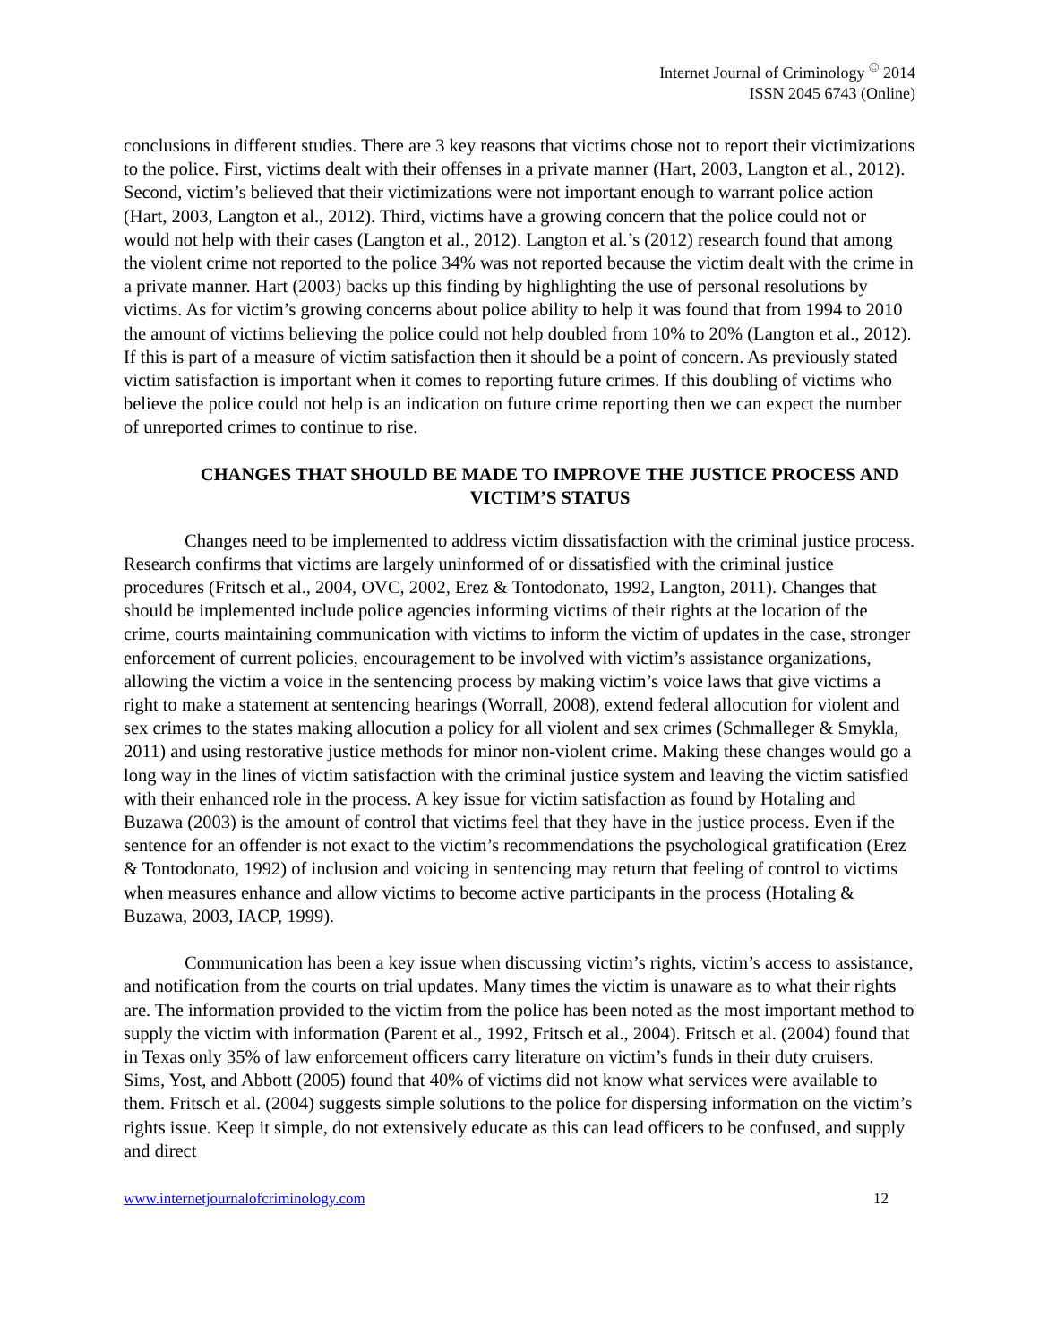Internet Journal of Criminology <sup>©</sup> 2014
ISSN 2045 6743 (Online)
conclusions in different studies. There are 3 key reasons that victims chose not to report their victimizations to the police. First, victims dealt with their offenses in a private manner (Hart, 2003, Langton et al., 2012). Second, victim’s believed that their victimizations were not important enough to warrant police action (Hart, 2003, Langton et al., 2012). Third, victims have a growing concern that the police could not or would not help with their cases (Langton et al., 2012). Langton et al.’s (2012) research found that among the violent crime not reported to the police 34% was not reported because the victim dealt with the crime in a private manner. Hart (2003) backs up this finding by highlighting the use of personal resolutions by victims. As for victim’s growing concerns about police ability to help it was found that from 1994 to 2010 the amount of victims believing the police could not help doubled from 10% to 20% (Langton et al., 2012). If this is part of a measure of victim satisfaction then it should be a point of concern. As previously stated victim satisfaction is important when it comes to reporting future crimes. If this doubling of victims who believe the police could not help is an indication on future crime reporting then we can expect the number of unreported crimes to continue to rise.
CHANGES THAT SHOULD BE MADE TO IMPROVE THE JUSTICE PROCESS AND VICTIM’S STATUS
Changes need to be implemented to address victim dissatisfaction with the criminal justice process. Research confirms that victims are largely uninformed of or dissatisfied with the criminal justice procedures (Fritsch et al., 2004, OVC, 2002, Erez & Tontodonato, 1992, Langton, 2011). Changes that should be implemented include police agencies informing victims of their rights at the location of the crime, courts maintaining communication with victims to inform the victim of updates in the case, stronger enforcement of current policies, encouragement to be involved with victim’s assistance organizations, allowing the victim a voice in the sentencing process by making victim’s voice laws that give victims a right to make a statement at sentencing hearings (Worrall, 2008), extend federal allocution for violent and sex crimes to the states making allocution a policy for all violent and sex crimes (Schmalleger & Smykla, 2011) and using restorative justice methods for minor non-violent crime. Making these changes would go a long way in the lines of victim satisfaction with the criminal justice system and leaving the victim satisfied with their enhanced role in the process. A key issue for victim satisfaction as found by Hotaling and Buzawa (2003) is the amount of control that victims feel that they have in the justice process. Even if the sentence for an offender is not exact to the victim’s recommendations the psychological gratification (Erez & Tontodonato, 1992) of inclusion and voicing in sentencing may return that feeling of control to victims when measures enhance and allow victims to become active participants in the process (Hotaling & Buzawa, 2003, IACP, 1999).
Communication has been a key issue when discussing victim’s rights, victim’s access to assistance, and notification from the courts on trial updates. Many times the victim is unaware as to what their rights are. The information provided to the victim from the police has been noted as the most important method to supply the victim with information (Parent et al., 1992, Fritsch et al., 2004). Fritsch et al. (2004) found that in Texas only 35% of law enforcement officers carry literature on victim’s funds in their duty cruisers. Sims, Yost, and Abbott (2005) found that 40% of victims did not know what services were available to them. Fritsch et al. (2004) suggests simple solutions to the police for dispersing information on the victim’s rights issue. Keep it simple, do not extensively educate as this can lead officers to be confused, and supply and direct
www.internetjournalofcriminology.com 12